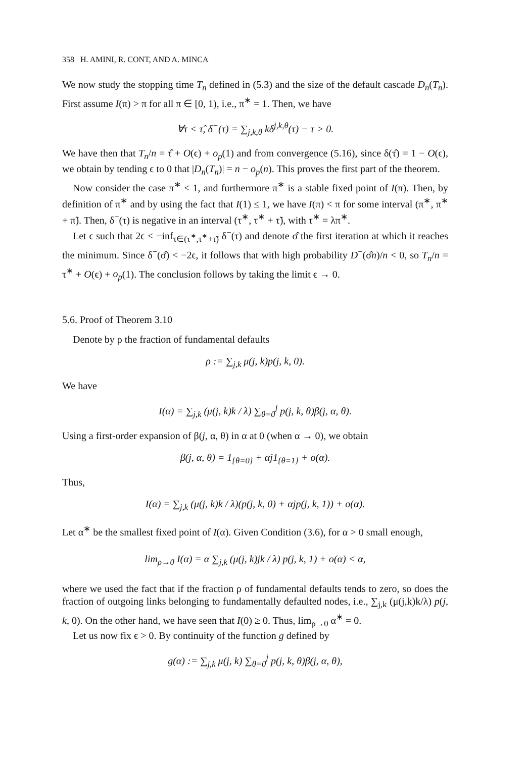358 H. AMINI, R. CONT, AND A. MINCA
We now study the stopping time T<sub>n</sub> defined in (5.3) and the size of the default cascade D<sub>n</sub>(T<sub>n</sub>). First assume I(π) > π for all π ∈ [0, 1), i.e., π<sup>∗</sup> = 1. Then, we have
∀τ < τ̂, δ<sup>−</sup>(τ) = ∑<sub>j,k,θ</sub> kδ<sup>j,k,θ</sup>(τ) − τ > 0.
We have then that T<sub>n</sub>/n = τ̂ + O(ϵ) + o<sub>p</sub>(1) and from convergence (5.16), since δ(τ̂) = 1 − O(ϵ), we obtain by tending ϵ to 0 that |D<sub>n</sub>(T<sub>n</sub>)| = n − o<sub>p</sub>(n). This proves the first part of the theorem.
Now consider the case π<sup>∗</sup> < 1, and furthermore π<sup>∗</sup> is a stable fixed point of I(π). Then, by definition of π<sup>∗</sup> and by using the fact that I(1) ≤ 1, we have I(π) < π for some interval (π<sup>∗</sup>, π<sup>∗</sup> + π̃). Then, δ<sup>−</sup>(τ) is negative in an interval (τ<sup>∗</sup>, τ<sup>∗</sup> + τ̃), with τ<sup>∗</sup> = λπ<sup>∗</sup>.
Let ϵ such that 2ϵ < −inf<sub>τ∈(τ<sup>∗</sup>,τ<sup>∗</sup>+τ̃)</sub> δ<sup>−</sup>(τ) and denote σ̂ the first iteration at which it reaches the minimum. Since δ<sup>−</sup>(σ̂) < −2ϵ, it follows that with high probability D<sup>−</sup>(σ̂n)/n < 0, so T<sub>n</sub>/n = τ<sup>∗</sup> + O(ϵ) + o<sub>p</sub>(1). The conclusion follows by taking the limit ϵ → 0.
5.6. Proof of Theorem 3.10
Denote by ρ the fraction of fundamental defaults
ρ := ∑<sub>j,k</sub> μ(j, k)p(j, k, 0).
We have
I(α) = ∑<sub>j,k</sub> (μ(j, k)k / λ) ∑<sub>θ=0</sub><sup>j</sup> p(j, k, θ)β(j, α, θ).
Using a first-order expansion of β(j, α, θ) in α at 0 (when α → 0), we obtain
β(j, α, θ) = 1<sub>{θ=0}</sub> + αj1<sub>{θ=1}</sub> + o(α).
Thus,
I(α) = ∑<sub>j,k</sub> (μ(j, k)k / λ)(p(j, k, 0) + αjp(j, k, 1)) + o(α).
Let α<sup>∗</sup> be the smallest fixed point of I(α). Given Condition (3.6), for α > 0 small enough,
lim<sub>ρ→0</sub> I(α) = α ∑<sub>j,k</sub> (μ(j, k)jk / λ) p(j, k, 1) + o(α) < α,
where we used the fact that if the fraction ρ of fundamental defaults tends to zero, so does the fraction of outgoing links belonging to fundamentally defaulted nodes, i.e., ∑<sub>j,k</sub> (μ(j,k)k/λ) p(j, k, 0). On the other hand, we have seen that I(0) ≥ 0. Thus, lim<sub>ρ→0</sub> α<sup>∗</sup> = 0.
Let us now fix ϵ > 0. By continuity of the function g defined by
g(α) := ∑<sub>j,k</sub> μ(j, k) ∑<sub>θ=0</sub><sup>j</sup> p(j, k, θ)β(j, α, θ),